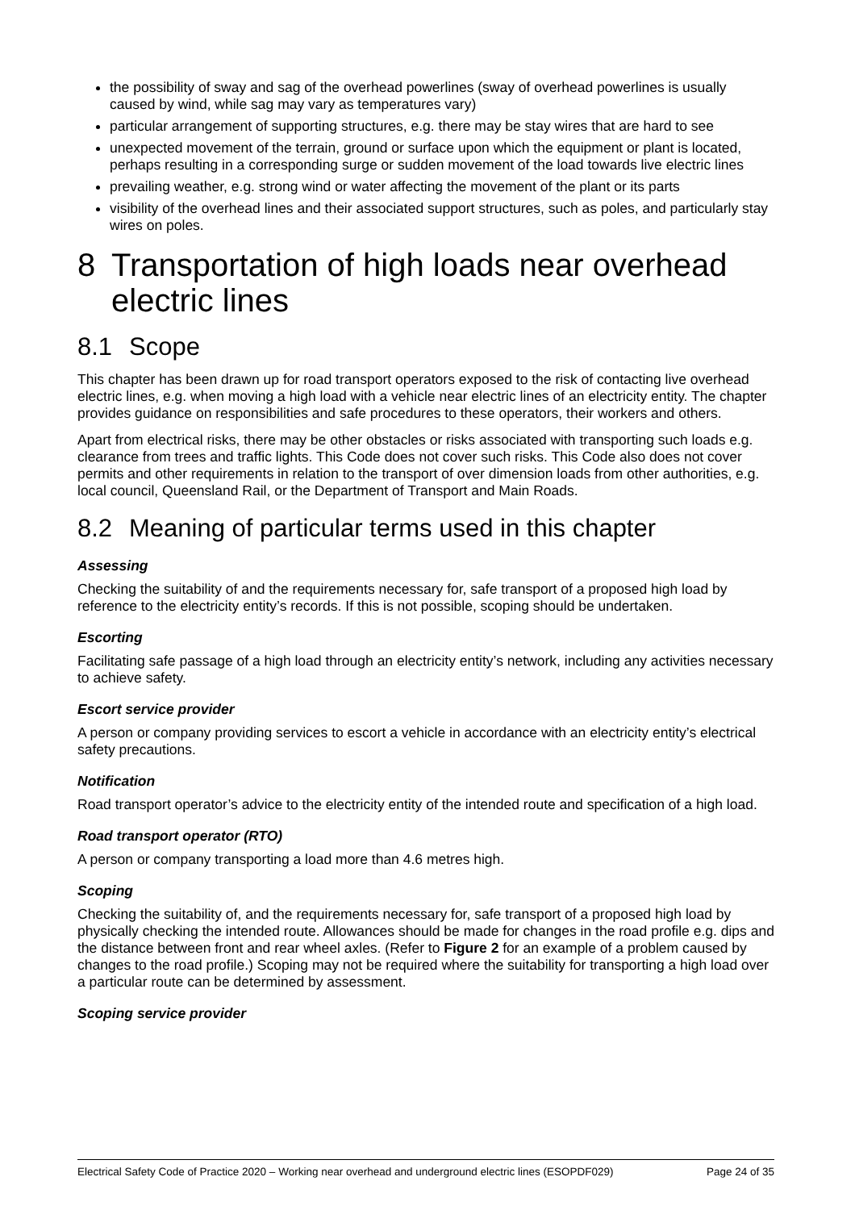the possibility of sway and sag of the overhead powerlines (sway of overhead powerlines is usually caused by wind, while sag may vary as temperatures vary)
particular arrangement of supporting structures, e.g. there may be stay wires that are hard to see
unexpected movement of the terrain, ground or surface upon which the equipment or plant is located, perhaps resulting in a corresponding surge or sudden movement of the load towards live electric lines
prevailing weather, e.g. strong wind or water affecting the movement of the plant or its parts
visibility of the overhead lines and their associated support structures, such as poles, and particularly stay wires on poles.
8 Transportation of high loads near overhead electric lines
8.1 Scope
This chapter has been drawn up for road transport operators exposed to the risk of contacting live overhead electric lines, e.g. when moving a high load with a vehicle near electric lines of an electricity entity. The chapter provides guidance on responsibilities and safe procedures to these operators, their workers and others.
Apart from electrical risks, there may be other obstacles or risks associated with transporting such loads e.g. clearance from trees and traffic lights. This Code does not cover such risks. This Code also does not cover permits and other requirements in relation to the transport of over dimension loads from other authorities, e.g. local council, Queensland Rail, or the Department of Transport and Main Roads.
8.2 Meaning of particular terms used in this chapter
Assessing
Checking the suitability of and the requirements necessary for, safe transport of a proposed high load by reference to the electricity entity’s records. If this is not possible, scoping should be undertaken.
Escorting
Facilitating safe passage of a high load through an electricity entity’s network, including any activities necessary to achieve safety.
Escort service provider
A person or company providing services to escort a vehicle in accordance with an electricity entity’s electrical safety precautions.
Notification
Road transport operator’s advice to the electricity entity of the intended route and specification of a high load.
Road transport operator (RTO)
A person or company transporting a load more than 4.6 metres high.
Scoping
Checking the suitability of, and the requirements necessary for, safe transport of a proposed high load by physically checking the intended route. Allowances should be made for changes in the road profile e.g. dips and the distance between front and rear wheel axles. (Refer to Figure 2 for an example of a problem caused by changes to the road profile.) Scoping may not be required where the suitability for transporting a high load over a particular route can be determined by assessment.
Scoping service provider
Electrical Safety Code of Practice 2020 – Working near overhead and underground electric lines (ESOPDF029) Page 24 of 35